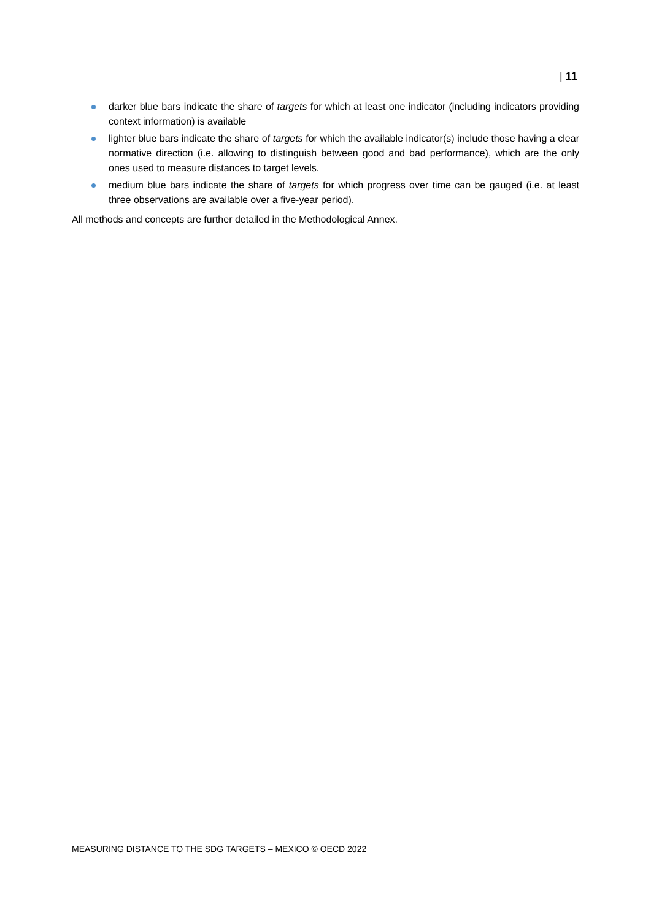| 11
darker blue bars indicate the share of targets for which at least one indicator (including indicators providing context information) is available
lighter blue bars indicate the share of targets for which the available indicator(s) include those having a clear normative direction (i.e. allowing to distinguish between good and bad performance), which are the only ones used to measure distances to target levels.
medium blue bars indicate the share of targets for which progress over time can be gauged (i.e. at least three observations are available over a five-year period).
All methods and concepts are further detailed in the Methodological Annex.
MEASURING DISTANCE TO THE SDG TARGETS – MEXICO © OECD 2022